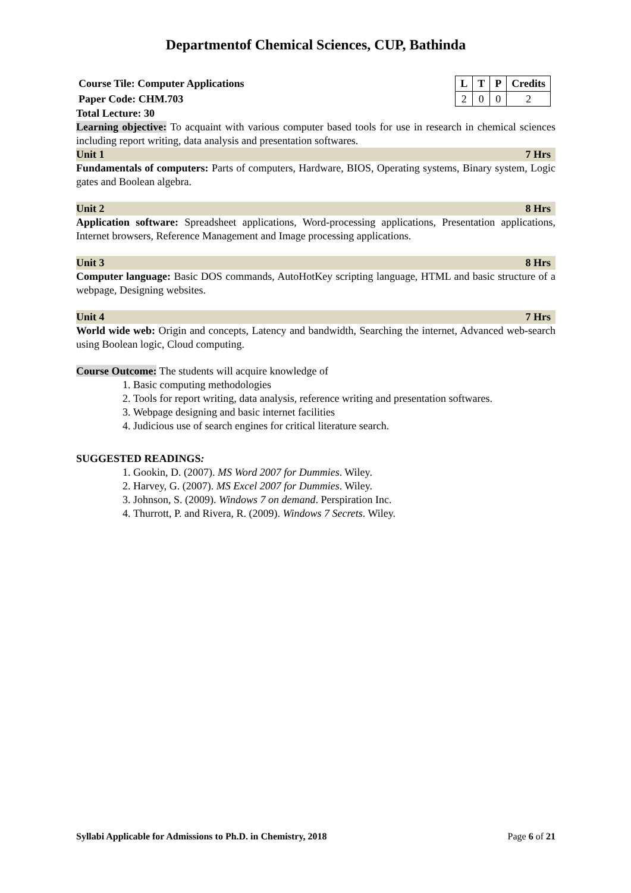Departmentof Chemical Sciences, CUP, Bathinda
Course Tile: Computer Applications
Paper Code: CHM.703
| L | T | P | Credits |
| --- | --- | --- | --- |
| 2 | 0 | 0 | 2 |
Total Lecture: 30
Learning objective: To acquaint with various computer based tools for use in research in chemical sciences including report writing, data analysis and presentation softwares.
Unit 1 7 Hrs
Fundamentals of computers: Parts of computers, Hardware, BIOS, Operating systems, Binary system, Logic gates and Boolean algebra.
Unit 2 8 Hrs
Application software: Spreadsheet applications, Word-processing applications, Presentation applications, Internet browsers, Reference Management and Image processing applications.
Unit 3 8 Hrs
Computer language: Basic DOS commands, AutoHotKey scripting language, HTML and basic structure of a webpage, Designing websites.
Unit 4 7 Hrs
World wide web: Origin and concepts, Latency and bandwidth, Searching the internet, Advanced web-search using Boolean logic, Cloud computing.
Course Outcome: The students will acquire knowledge of
1. Basic computing methodologies
2. Tools for report writing, data analysis, reference writing and presentation softwares.
3. Webpage designing and basic internet facilities
4. Judicious use of search engines for critical literature search.
SUGGESTED READINGS:
1. Gookin, D. (2007). MS Word 2007 for Dummies. Wiley.
2. Harvey, G. (2007). MS Excel 2007 for Dummies. Wiley.
3. Johnson, S. (2009). Windows 7 on demand. Perspiration Inc.
4. Thurrott, P. and Rivera, R. (2009). Windows 7 Secrets. Wiley.
Syllabi Applicable for Admissions to Ph.D. in Chemistry, 2018 Page 6 of 21